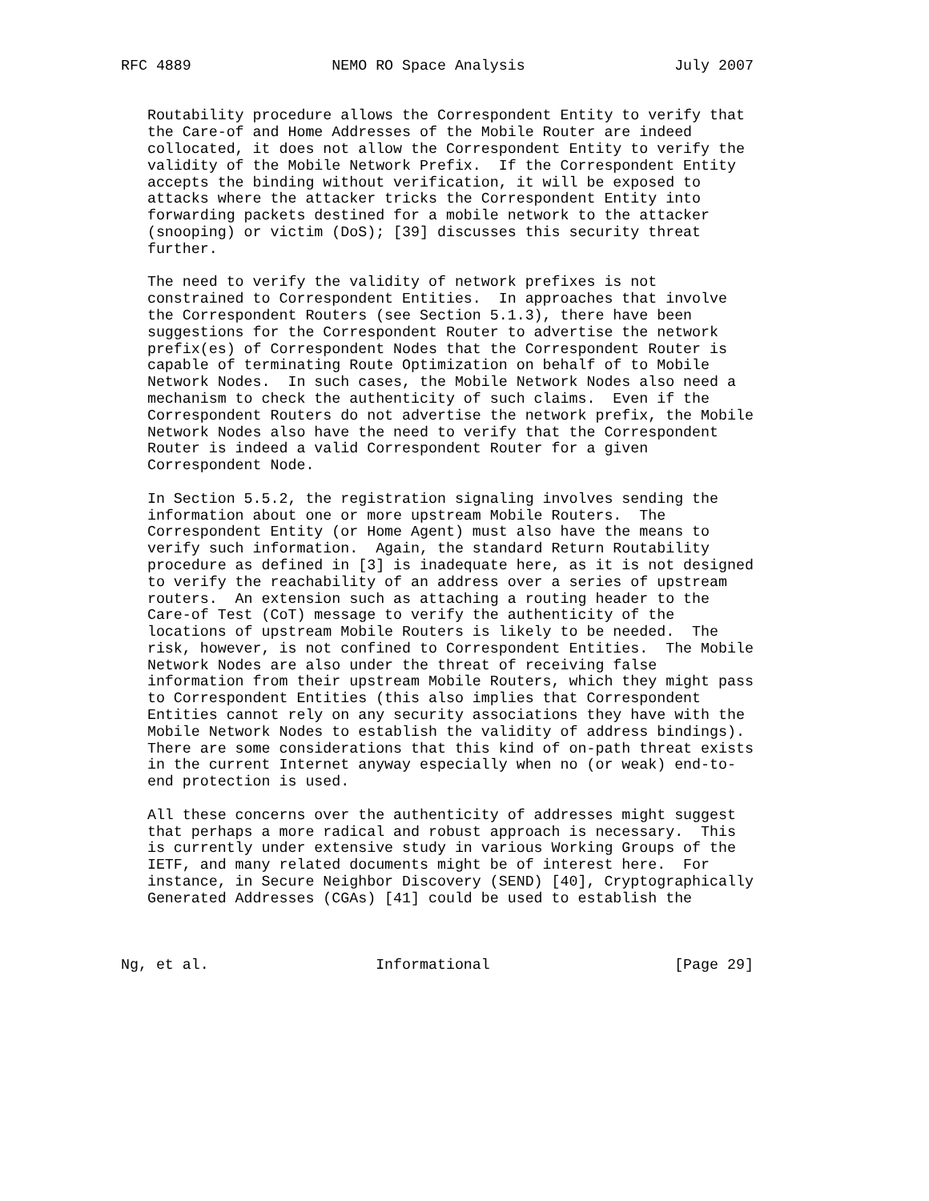RFC 4889                NEMO RO Space Analysis                 July 2007


   Routability procedure allows the Correspondent Entity to verify that
   the Care-of and Home Addresses of the Mobile Router are indeed
   collocated, it does not allow the Correspondent Entity to verify the
   validity of the Mobile Network Prefix.  If the Correspondent Entity
   accepts the binding without verification, it will be exposed to
   attacks where the attacker tricks the Correspondent Entity into
   forwarding packets destined for a mobile network to the attacker
   (snooping) or victim (DoS); [39] discusses this security threat
   further.

   The need to verify the validity of network prefixes is not
   constrained to Correspondent Entities.  In approaches that involve
   the Correspondent Routers (see Section 5.1.3), there have been
   suggestions for the Correspondent Router to advertise the network
   prefix(es) of Correspondent Nodes that the Correspondent Router is
   capable of terminating Route Optimization on behalf of to Mobile
   Network Nodes.  In such cases, the Mobile Network Nodes also need a
   mechanism to check the authenticity of such claims.  Even if the
   Correspondent Routers do not advertise the network prefix, the Mobile
   Network Nodes also have the need to verify that the Correspondent
   Router is indeed a valid Correspondent Router for a given
   Correspondent Node.

   In Section 5.5.2, the registration signaling involves sending the
   information about one or more upstream Mobile Routers.  The
   Correspondent Entity (or Home Agent) must also have the means to
   verify such information.  Again, the standard Return Routability
   procedure as defined in [3] is inadequate here, as it is not designed
   to verify the reachability of an address over a series of upstream
   routers.  An extension such as attaching a routing header to the
   Care-of Test (CoT) message to verify the authenticity of the
   locations of upstream Mobile Routers is likely to be needed.  The
   risk, however, is not confined to Correspondent Entities.  The Mobile
   Network Nodes are also under the threat of receiving false
   information from their upstream Mobile Routers, which they might pass
   to Correspondent Entities (this also implies that Correspondent
   Entities cannot rely on any security associations they have with the
   Mobile Network Nodes to establish the validity of address bindings).
   There are some considerations that this kind of on-path threat exists
   in the current Internet anyway especially when no (or weak) end-to-
   end protection is used.

   All these concerns over the authenticity of addresses might suggest
   that perhaps a more radical and robust approach is necessary.  This
   is currently under extensive study in various Working Groups of the
   IETF, and many related documents might be of interest here.  For
   instance, in Secure Neighbor Discovery (SEND) [40], Cryptographically
   Generated Addresses (CGAs) [41] could be used to establish the



Ng, et al.                   Informational                     [Page 29]